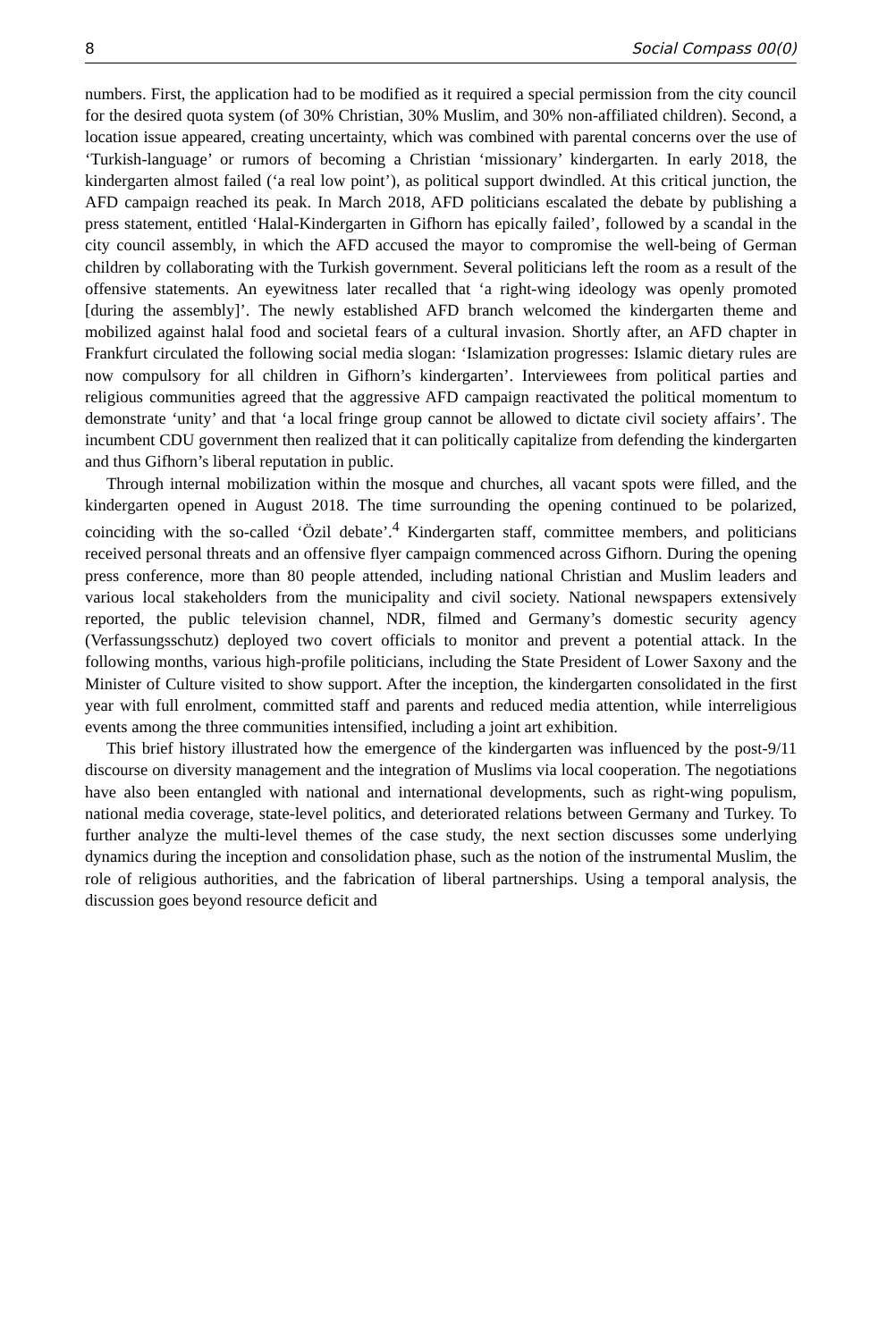8 Social Compass 00(0)
numbers. First, the application had to be modified as it required a special permission from the city council for the desired quota system (of 30% Christian, 30% Muslim, and 30% non-affiliated children). Second, a location issue appeared, creating uncertainty, which was combined with parental concerns over the use of ‘Turkish-language’ or rumors of becoming a Christian ‘missionary’ kindergarten. In early 2018, the kindergarten almost failed (‘a real low point’), as political support dwindled. At this critical junction, the AFD campaign reached its peak. In March 2018, AFD politicians escalated the debate by publishing a press statement, entitled ‘Halal-Kindergarten in Gifhorn has epically failed’, followed by a scandal in the city council assembly, in which the AFD accused the mayor to compromise the well-being of German children by collaborating with the Turkish government. Several politicians left the room as a result of the offensive statements. An eyewitness later recalled that ‘a right-wing ideology was openly promoted [during the assembly]’. The newly established AFD branch welcomed the kindergarten theme and mobilized against halal food and societal fears of a cultural invasion. Shortly after, an AFD chapter in Frankfurt circulated the following social media slogan: ‘Islamization progresses: Islamic dietary rules are now compulsory for all children in Gifhorn’s kindergarten’. Interviewees from political parties and religious communities agreed that the aggressive AFD campaign reactivated the political momentum to demonstrate ‘unity’ and that ‘a local fringe group cannot be allowed to dictate civil society affairs’. The incumbent CDU government then realized that it can politically capitalize from defending the kindergarten and thus Gifhorn’s liberal reputation in public.
Through internal mobilization within the mosque and churches, all vacant spots were filled, and the kindergarten opened in August 2018. The time surrounding the opening continued to be polarized, coinciding with the so-called ‘Özil debate’.<sup>4</sup> Kindergarten staff, committee members, and politicians received personal threats and an offensive flyer campaign commenced across Gifhorn. During the opening press conference, more than 80 people attended, including national Christian and Muslim leaders and various local stakeholders from the municipality and civil society. National newspapers extensively reported, the public television channel, NDR, filmed and Germany’s domestic security agency (Verfassungsschutz) deployed two covert officials to monitor and prevent a potential attack. In the following months, various high-profile politicians, including the State President of Lower Saxony and the Minister of Culture visited to show support. After the inception, the kindergarten consolidated in the first year with full enrolment, committed staff and parents and reduced media attention, while interreligious events among the three communities intensified, including a joint art exhibition.
This brief history illustrated how the emergence of the kindergarten was influenced by the post-9/11 discourse on diversity management and the integration of Muslims via local cooperation. The negotiations have also been entangled with national and international developments, such as right-wing populism, national media coverage, state-level politics, and deteriorated relations between Germany and Turkey. To further analyze the multi-level themes of the case study, the next section discusses some underlying dynamics during the inception and consolidation phase, such as the notion of the instrumental Muslim, the role of religious authorities, and the fabrication of liberal partnerships. Using a temporal analysis, the discussion goes beyond resource deficit and